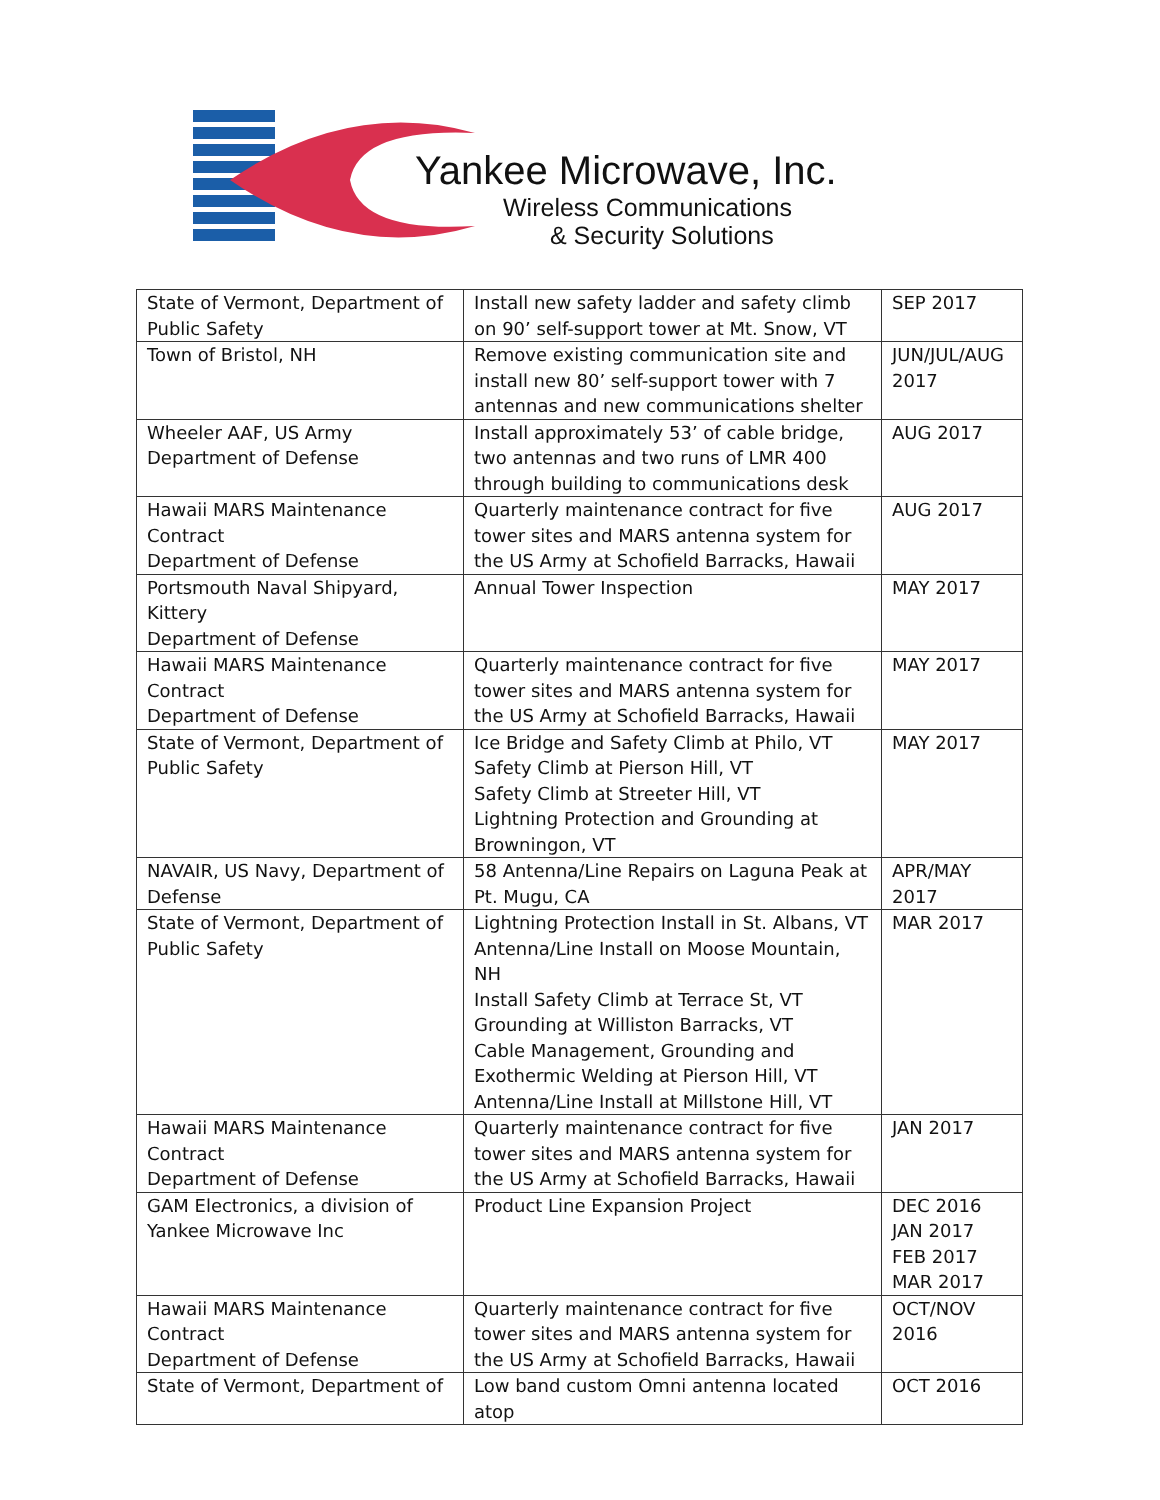Yankee Microwave, Inc.
Wireless Communications
& Security Solutions
| State of Vermont, Department of Public Safety | Install new safety ladder and safety climb on 90’ self-support tower at Mt. Snow, VT | SEP 2017 |
| Town of Bristol, NH | Remove existing communication site and install new 80’ self-support tower with 7 antennas and new communications shelter | JUN/JUL/AUG 2017 |
| Wheeler AAF, US Army Department of Defense | Install approximately 53’ of cable bridge, two antennas and two runs of LMR 400 through building to communications desk | AUG 2017 |
| Hawaii MARS Maintenance Contract Department of Defense | Quarterly maintenance contract for five tower sites and MARS antenna system for the US Army at Schofield Barracks, Hawaii | AUG 2017 |
| Portsmouth Naval Shipyard, Kittery Department of Defense | Annual Tower Inspection | MAY 2017 |
| Hawaii MARS Maintenance Contract Department of Defense | Quarterly maintenance contract for five tower sites and MARS antenna system for the US Army at Schofield Barracks, Hawaii | MAY 2017 |
| State of Vermont, Department of Public Safety | Ice Bridge and Safety Climb at Philo, VT Safety Climb at Pierson Hill, VT Safety Climb at Streeter Hill, VT Lightning Protection and Grounding at Browningon, VT | MAY 2017 |
| NAVAIR, US Navy, Department of Defense | 58 Antenna/Line Repairs on Laguna Peak at Pt. Mugu, CA | APR/MAY 2017 |
| State of Vermont, Department of Public Safety | Lightning Protection Install in St. Albans, VT Antenna/Line Install on Moose Mountain, NH Install Safety Climb at Terrace St, VT Grounding at Williston Barracks, VT Cable Management, Grounding and Exothermic Welding at Pierson Hill, VT Antenna/Line Install at Millstone Hill, VT | MAR 2017 |
| Hawaii MARS Maintenance Contract Department of Defense | Quarterly maintenance contract for five tower sites and MARS antenna system for the US Army at Schofield Barracks, Hawaii | JAN 2017 |
| GAM Electronics, a division of Yankee Microwave Inc | Product Line Expansion Project | DEC 2016 JAN 2017 FEB 2017 MAR 2017 |
| Hawaii MARS Maintenance Contract Department of Defense | Quarterly maintenance contract for five tower sites and MARS antenna system for the US Army at Schofield Barracks, Hawaii | OCT/NOV 2016 |
| State of Vermont, Department of | Low band custom Omni antenna located atop | OCT 2016 |